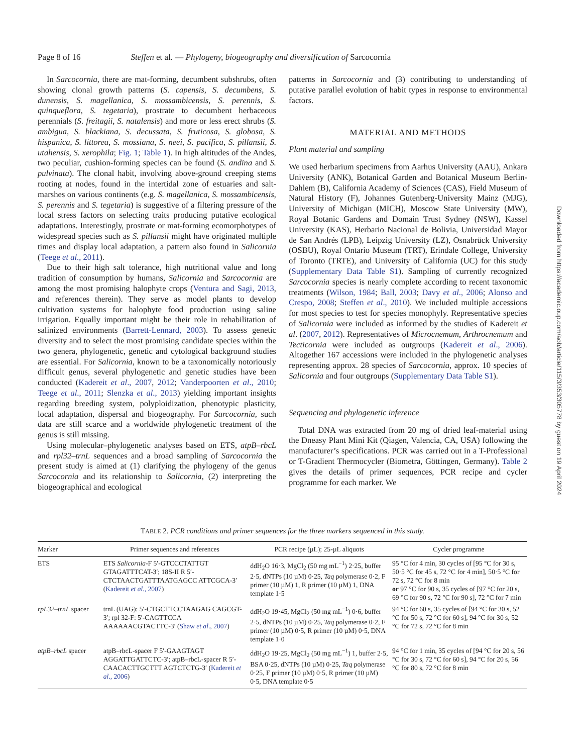Page 8 of 16 Steffen et al. — Phylogeny, biogeography and diversification of Sarcocornia
In Sarcocornia, there are mat-forming, decumbent subshrubs, often showing clonal growth patterns (S. capensis, S. decumbens, S. dunensis, S. magellanica, S. mossambicensis, S. perennis, S. quinqueflora, S. tegetaria), prostrate to decumbent herbaceous perennials (S. freitagii, S. natalensis) and more or less erect shrubs (S. ambigua, S. blackiana, S. decussata, S. fruticosa, S. globosa, S. hispanica, S. littorea, S. mossiana, S. neei, S. pacifica, S. pillansii, S. utahensis, S. xerophila; Fig. 1; Table 1). In high altitudes of the Andes, two peculiar, cushion-forming species can be found (S. andina and S. pulvinata). The clonal habit, involving above-ground creeping stems rooting at nodes, found in the intertidal zone of estuaries and salt-marshes on various continents (e.g. S. magellanica, S. mossambicensis, S. perennis and S. tegetaria) is suggestive of a filtering pressure of the local stress factors on selecting traits producing putative ecological adaptations. Interestingly, prostrate or mat-forming ecomorphotypes of widespread species such as S. pillansii might have originated multiple times and display local adaptation, a pattern also found in Salicornia (Teege et al., 2011).
Due to their high salt tolerance, high nutritional value and long tradition of consumption by humans, Salicornia and Sarcocornia are among the most promising halophyte crops (Ventura and Sagi, 2013, and references therein). They serve as model plants to develop cultivation systems for halophyte food production using saline irrigation. Equally important might be their role in rehabilitation of salinized environments (Barrett-Lennard, 2003). To assess genetic diversity and to select the most promising candidate species within the two genera, phylogenetic, genetic and cytological background studies are essential. For Salicornia, known to be a taxonomically notoriously difficult genus, several phylogenetic and genetic studies have been conducted (Kadereit et al., 2007, 2012; Vanderpoorten et al., 2010; Teege et al., 2011; Slenzka et al., 2013) yielding important insights regarding breeding system, polyploidization, phenotypic plasticity, local adaptation, dispersal and biogeography. For Sarcocornia, such data are still scarce and a worldwide phylogenetic treatment of the genus is still missing.
Using molecular–phylogenetic analyses based on ETS, atpB–rbcL and rpl32–trnL sequences and a broad sampling of Sarcocornia the present study is aimed at (1) clarifying the phylogeny of the genus Sarcocornia and its relationship to Salicornia, (2) interpreting the biogeographical and ecological
patterns in Sarcocornia and (3) contributing to understanding of putative parallel evolution of habit types in response to environmental factors.
MATERIAL AND METHODS
Plant material and sampling
We used herbarium specimens from Aarhus University (AAU), Ankara University (ANK), Botanical Garden and Botanical Museum Berlin-Dahlem (B), California Academy of Sciences (CAS), Field Museum of Natural History (F), Johannes Gutenberg-University Mainz (MJG), University of Michigan (MICH), Moscow State University (MW), Royal Botanic Gardens and Domain Trust Sydney (NSW), Kassel University (KAS), Herbario Nacional de Bolivia, Universidad Mayor de San Andrés (LPB), Leipzig University (LZ), Osnabrück University (OSBU), Royal Ontario Museum (TRT), Erindale College, University of Toronto (TRTE), and University of California (UC) for this study (Supplementary Data Table S1). Sampling of currently recognized Sarcocornia species is nearly complete according to recent taxonomic treatments (Wilson, 1984; Ball, 2003; Davy et al., 2006; Alonso and Crespo, 2008; Steffen et al., 2010). We included multiple accessions for most species to test for species monophyly. Representative species of Salicornia were included as informed by the studies of Kadereit et al. (2007, 2012). Representatives of Microcnemum, Arthrocnemum and Tecticornia were included as outgroups (Kadereit et al., 2006). Altogether 167 accessions were included in the phylogenetic analyses representing approx. 28 species of Sarcocornia, approx. 10 species of Salicornia and four outgroups (Supplementary Data Table S1).
Sequencing and phylogenetic inference
Total DNA was extracted from 20 mg of dried leaf-material using the Dneasy Plant Mini Kit (Qiagen, Valencia, CA, USA) following the manufacturer’s specifications. PCR was carried out in a T-Professional or T-Gradient Thermocycler (Biometra, Göttingen, Germany). Table 2 gives the details of primer sequences, PCR recipe and cycler programme for each marker. We
TABLE 2. PCR conditions and primer sequences for the three markers sequenced in this study.
| Marker | Primer sequences and references | PCR recipe (µL); 25-µL aliquots | Cycler programme |
| --- | --- | --- | --- |
| ETS | ETS Salicornia -F 5′-GTCCCTATTGT GTAGATTTCAT-3′; 18S-II R 5′-CTCTAACTGATTTAATGAGCC ATTCGCA-3′ ( Kadereit et al ., 2007 ) | ddH<sub>2</sub>O 16·3, MgCl<sub>2</sub> (50 mg mL<sup>−1</sup>) 2·25, buffer 2·5, dNTPs (10 µM) 0·25, Taq polymerase 0·2, F primer (10 µM) 1, R primer (10 µM) 1, DNA template 1·5 | 95 °C for 4 min, 30 cycles of [95 °C for 30 s, 50·5 °C for 45 s, 72 °C for 4 min], 50·5 °C for 72 s, 72 °C for 8 min or 97 °C for 90 s, 35 cycles of [97 °C for 20 s, 69 °C for 90 s, 72 °C for 90 s], 72 °C for 7 min |
| rpL32–trnL spacer | trnL (UAG): 5′-CTGCTTCCTAAGAG CAGCGT-3′; rpl 32-F: 5′-CAGTTCCA AAAAAACGTACTTC-3′ ( Shaw et al ., 2007 ) | ddH<sub>2</sub>O 19·45, MgCl<sub>2</sub> (50 mg mL<sup>−1</sup>) 0·6, buffer 2·5, dNTPs (10 µM) 0·25, Taq polymerase 0·2, F primer (10 µM) 0·5, R primer (10 µM) 0·5, DNA template 1·0 | 94 °C for 60 s, 35 cycles of [94 °C for 30 s, 52 °C for 50 s, 72 °C for 60 s], 94 °C for 30 s, 52 °C for 72 s, 72 °C for 8 min |
| atpB–rbcL spacer | atpB–rbcL-spacer F 5′-GAAGTAGT AGGATTGATTCTC-3′; atpB–rbcL-spacer R 5′-CAACACTTGCTTT AGTCTCTG-3′ ( Kadereit et al ., 2006 ) | ddH<sub>2</sub>O 19·25, MgCl<sub>2</sub> (50 mg mL<sup>−1</sup>) 1, buffer 2·5, BSA 0·25, dNTPs (10 µM) 0·25, Taq polymerase 0·25, F primer (10 µM) 0·5, R primer (10 µM) 0·5, DNA template 0·5 | 94 °C for 1 min, 35 cycles of [94 °C for 20 s, 56 °C for 30 s, 72 °C for 60 s], 94 °C for 20 s, 56 °C for 80 s, 72 °C for 8 min |
Downloaded from https://academic.oup.com/aob/article/115/3/353/305778 by guest on 19 April 2024